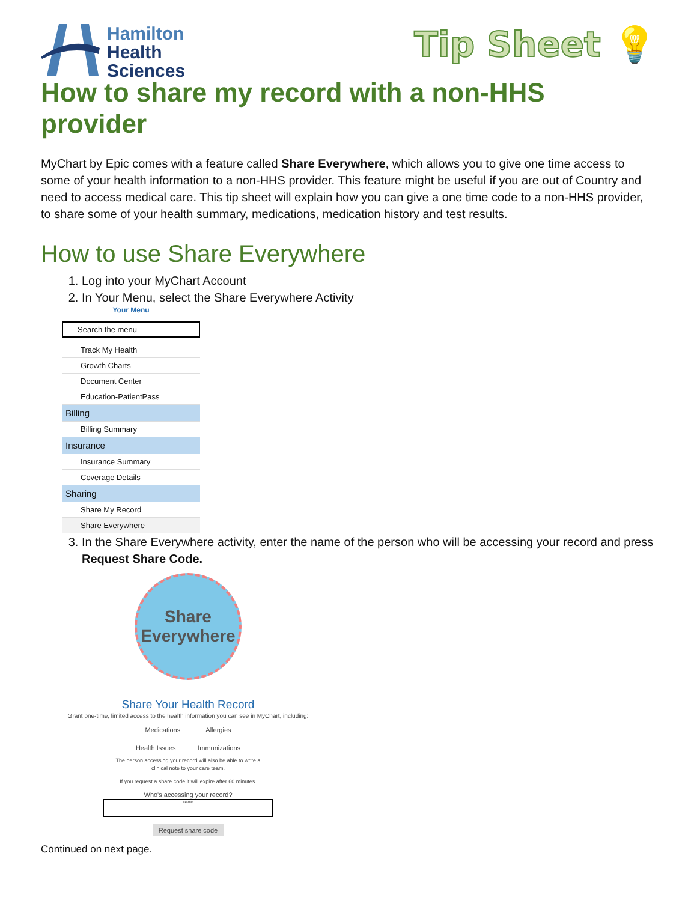Hamilton
Health
Sciences
Tip Sheet 💡
How to share my record with a non-HHS provider
MyChart by Epic comes with a feature called Share Everywhere, which allows you to give one time access to some of your health information to a non-HHS provider. This feature might be useful if you are out of Country and need to access medical care. This tip sheet will explain how you can give a one time code to a non-HHS provider, to share some of your health summary, medications, medication history and test results.
How to use Share Everywhere
1. Log into your MyChart Account
2. In Your Menu, select the Share Everywhere Activity
Your Menu
Search the menu
Track My Health
Growth Charts
Document Center
Education-PatientPass
Billing
Billing Summary
Insurance
Insurance Summary
Coverage Details
Sharing
Share My Record
Share Everywhere
3. In the Share Everywhere activity, enter the name of the person who will be accessing your record and press Request Share Code.
Share
Everywhere
Share Your Health Record
Grant one-time, limited access to the health information you can see in MyChart, including:
Medications Allergies
Health Issues Immunizations
The person accessing your record will also be able to write a
clinical note to your care team.
If you request a share code it will expire after 60 minutes.
Who's accessing your record?
Name
Request share code
Continued on next page.